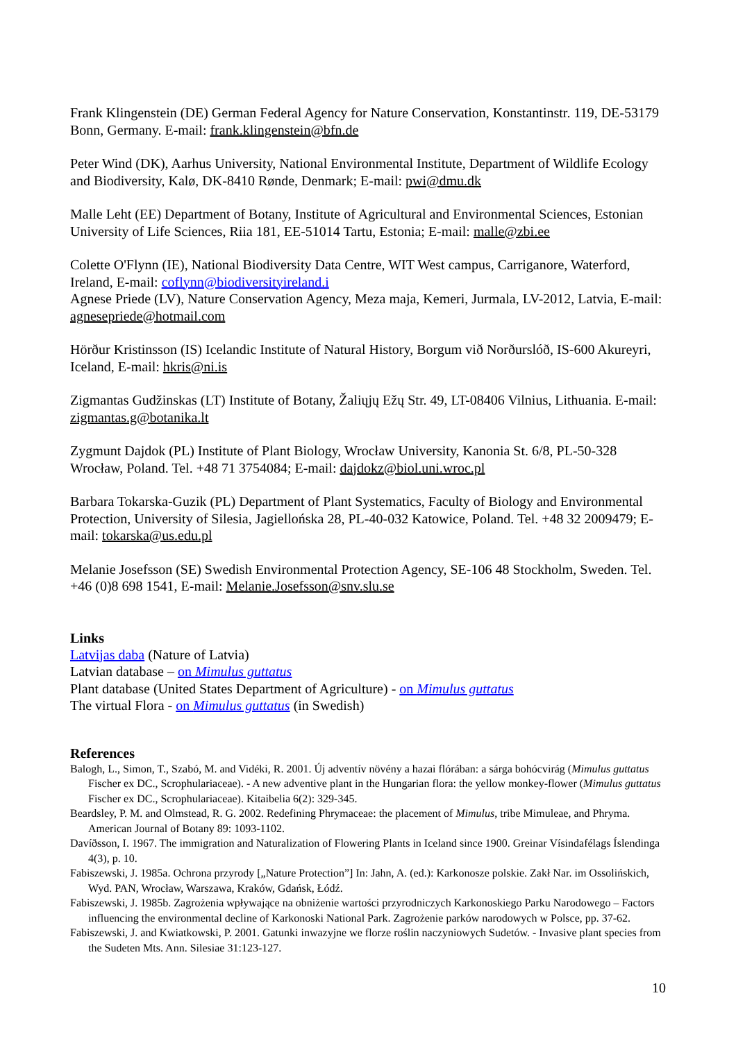Frank Klingenstein (DE) German Federal Agency for Nature Conservation, Konstantinstr. 119, DE-53179 Bonn, Germany. E-mail: frank.klingenstein@bfn.de
Peter Wind (DK), Aarhus University, National Environmental Institute, Department of Wildlife Ecology and Biodiversity, Kalø, DK-8410 Rønde, Denmark; E-mail: pwi@dmu.dk
Malle Leht (EE) Department of Botany, Institute of Agricultural and Environmental Sciences, Estonian University of Life Sciences, Riia 181, EE-51014 Tartu, Estonia; E-mail: malle@zbi.ee
Colette O'Flynn (IE), National Biodiversity Data Centre, WIT West campus, Carriganore, Waterford, Ireland, E-mail: coflynn@biodiversityireland.i
Agnese Priede (LV), Nature Conservation Agency, Meza maja, Kemeri, Jurmala, LV-2012, Latvia, E-mail: agnesepriede@hotmail.com
Hörður Kristinsson (IS) Icelandic Institute of Natural History, Borgum við Norðurslóð, IS-600 Akureyri, Iceland, E-mail: hkris@ni.is
Zigmantas Gudžinskas (LT) Institute of Botany, Žaliųjų Ežų Str. 49, LT-08406 Vilnius, Lithuania. E-mail: zigmantas.g@botanika.lt
Zygmunt Dajdok (PL) Institute of Plant Biology, Wrocław University, Kanonia St. 6/8, PL-50-328 Wrocław, Poland. Tel. +48 71 3754084; E-mail: dajdokz@biol.uni.wroc.pl
Barbara Tokarska-Guzik (PL) Department of Plant Systematics, Faculty of Biology and Environmental Protection, University of Silesia, Jagiellońska 28, PL-40-032 Katowice, Poland. Tel. +48 32 2009479; E-mail: tokarska@us.edu.pl
Melanie Josefsson (SE) Swedish Environmental Protection Agency, SE-106 48 Stockholm, Sweden. Tel. +46 (0)8 698 1541, E-mail: Melanie.Josefsson@snv.slu.se
Links
Latvijas daba (Nature of Latvia)
Latvian database – on Mimulus guttatus
Plant database (United States Department of Agriculture) - on Mimulus guttatus
The virtual Flora - on Mimulus guttatus (in Swedish)
References
Balogh, L., Simon, T., Szabó, M. and Vidéki, R. 2001. Új adventív növény a hazai flórában: a sárga bohócvirág (Mimulus guttatus Fischer ex DC., Scrophulariaceae). - A new adventive plant in the Hungarian flora: the yellow monkey-flower (Mimulus guttatus Fischer ex DC., Scrophulariaceae). Kitaibelia 6(2): 329-345.
Beardsley, P. M. and Olmstead, R. G. 2002. Redefining Phrymaceae: the placement of Mimulus, tribe Mimuleae, and Phryma. American Journal of Botany 89: 1093-1102.
Davíðsson, I. 1967. The immigration and Naturalization of Flowering Plants in Iceland since 1900. Greinar Vísindafélags Íslendinga 4(3), p. 10.
Fabiszewski, J. 1985a. Ochrona przyrody [„Nature Protection”] In: Jahn, A. (ed.): Karkonosze polskie. Zakł Nar. im Ossolińskich, Wyd. PAN, Wrocław, Warszawa, Kraków, Gdańsk, Łódź.
Fabiszewski, J. 1985b. Zagrożenia wpływające na obniżenie wartości przyrodniczych Karkonoskiego Parku Narodowego – Factors influencing the environmental decline of Karkonoski National Park. Zagrożenie parków narodowych w Polsce, pp. 37-62.
Fabiszewski, J. and Kwiatkowski, P. 2001. Gatunki inwazyjne we florze roślin naczyniowych Sudetów. - Invasive plant species from the Sudeten Mts. Ann. Silesiae 31:123-127.
10